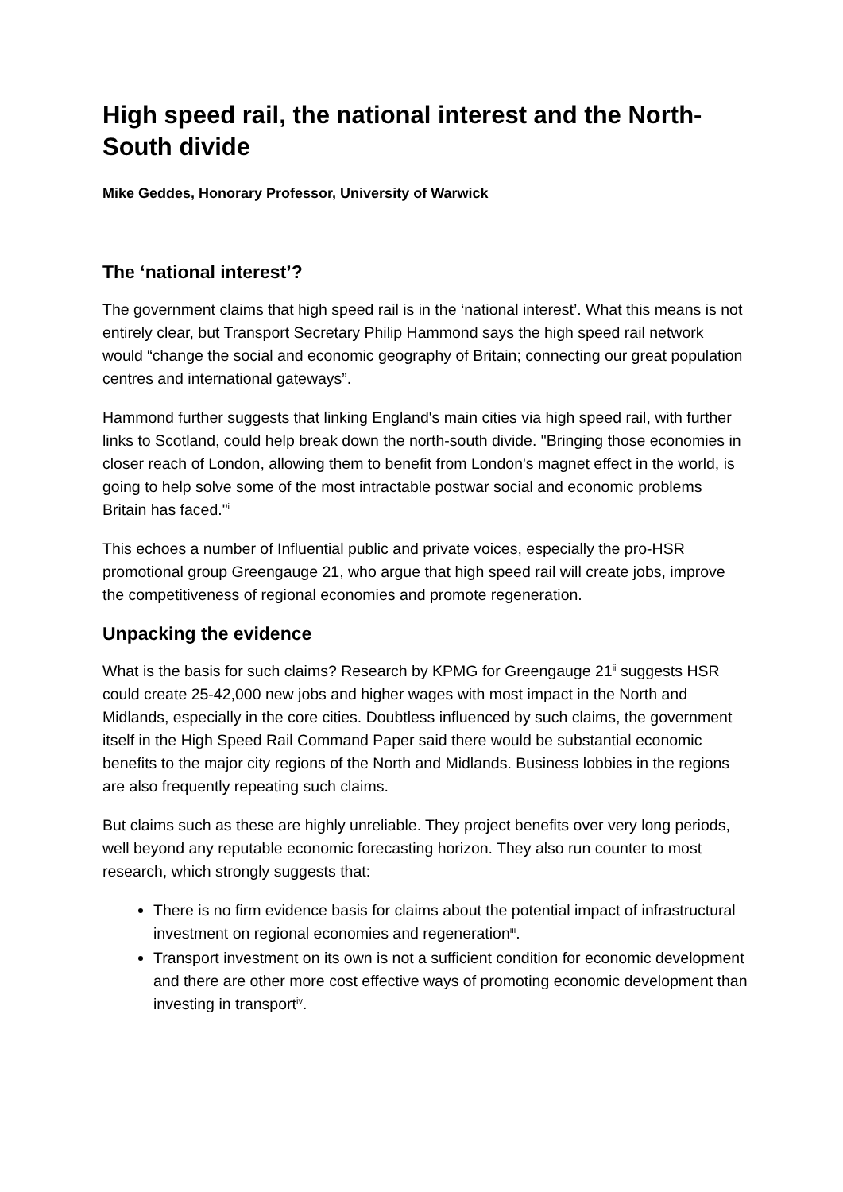High speed rail, the national interest and the North-South divide
Mike Geddes, Honorary Professor, University of Warwick
The ‘national interest’?
The government claims that high speed rail is in the ‘national interest’. What this means is not entirely clear, but Transport Secretary Philip Hammond says the high speed rail network would “change the social and economic geography of Britain; connecting our great population centres and international gateways”.
Hammond further suggests that linking England's main cities via high speed rail, with further links to Scotland, could help break down the north-south divide. "Bringing those economies in closer reach of London, allowing them to benefit from London's magnet effect in the world, is going to help solve some of the most intractable postwar social and economic problems Britain has faced."<sup>i</sup>
This echoes a number of Influential public and private voices, especially the pro-HSR promotional group Greengauge 21, who argue that high speed rail will create jobs, improve the competitiveness of regional economies and promote regeneration.
Unpacking the evidence
What is the basis for such claims? Research by KPMG for Greengauge 21<sup>ii</sup> suggests HSR could create 25-42,000 new jobs and higher wages with most impact in the North and Midlands, especially in the core cities. Doubtless influenced by such claims, the government itself in the High Speed Rail Command Paper said there would be substantial economic benefits to the major city regions of the North and Midlands. Business lobbies in the regions are also frequently repeating such claims.
But claims such as these are highly unreliable. They project benefits over very long periods, well beyond any reputable economic forecasting horizon. They also run counter to most research, which strongly suggests that:
There is no firm evidence basis for claims about the potential impact of infrastructural investment on regional economies and regeneration<sup>iii</sup>.
Transport investment on its own is not a sufficient condition for economic development and there are other more cost effective ways of promoting economic development than investing in transport<sup>iv</sup>.